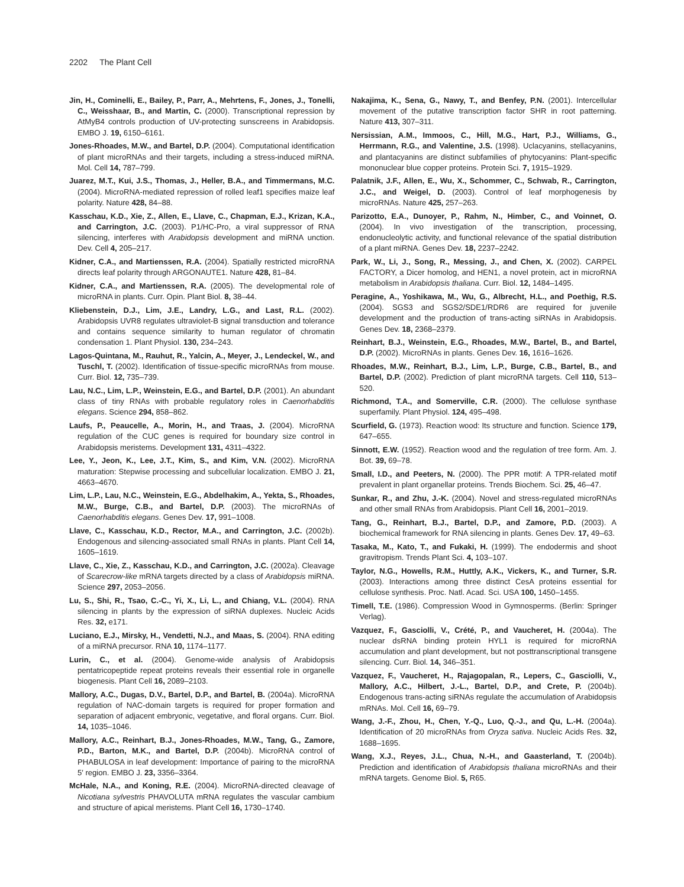2202 The Plant Cell
Jin, H., Cominelli, E., Bailey, P., Parr, A., Mehrtens, F., Jones, J., Tonelli, C., Weisshaar, B., and Martin, C. (2000). Transcriptional repression by AtMyB4 controls production of UV-protecting sunscreens in Arabidopsis. EMBO J. 19, 6150–6161.
Jones-Rhoades, M.W., and Bartel, D.P. (2004). Computational identification of plant microRNAs and their targets, including a stress-induced miRNA. Mol. Cell 14, 787–799.
Juarez, M.T., Kui, J.S., Thomas, J., Heller, B.A., and Timmermans, M.C. (2004). MicroRNA-mediated repression of rolled leaf1 specifies maize leaf polarity. Nature 428, 84–88.
Kasschau, K.D., Xie, Z., Allen, E., Llave, C., Chapman, E.J., Krizan, K.A., and Carrington, J.C. (2003). P1/HC-Pro, a viral suppressor of RNA silencing, interferes with Arabidopsis development and miRNA unction. Dev. Cell 4, 205–217.
Kidner, C.A., and Martienssen, R.A. (2004). Spatially restricted microRNA directs leaf polarity through ARGONAUTE1. Nature 428, 81–84.
Kidner, C.A., and Martienssen, R.A. (2005). The developmental role of microRNA in plants. Curr. Opin. Plant Biol. 8, 38–44.
Kliebenstein, D.J., Lim, J.E., Landry, L.G., and Last, R.L. (2002). Arabidopsis UVR8 regulates ultraviolet-B signal transduction and tolerance and contains sequence similarity to human regulator of chromatin condensation 1. Plant Physiol. 130, 234–243.
Lagos-Quintana, M., Rauhut, R., Yalcin, A., Meyer, J., Lendeckel, W., and Tuschl, T. (2002). Identification of tissue-specific microRNAs from mouse. Curr. Biol. 12, 735–739.
Lau, N.C., Lim, L.P., Weinstein, E.G., and Bartel, D.P. (2001). An abundant class of tiny RNAs with probable regulatory roles in Caenorhabditis elegans. Science 294, 858–862.
Laufs, P., Peaucelle, A., Morin, H., and Traas, J. (2004). MicroRNA regulation of the CUC genes is required for boundary size control in Arabidopsis meristems. Development 131, 4311–4322.
Lee, Y., Jeon, K., Lee, J.T., Kim, S., and Kim, V.N. (2002). MicroRNA maturation: Stepwise processing and subcellular localization. EMBO J. 21, 4663–4670.
Lim, L.P., Lau, N.C., Weinstein, E.G., Abdelhakim, A., Yekta, S., Rhoades, M.W., Burge, C.B., and Bartel, D.P. (2003). The microRNAs of Caenorhabditis elegans. Genes Dev. 17, 991–1008.
Llave, C., Kasschau, K.D., Rector, M.A., and Carrington, J.C. (2002b). Endogenous and silencing-associated small RNAs in plants. Plant Cell 14, 1605–1619.
Llave, C., Xie, Z., Kasschau, K.D., and Carrington, J.C. (2002a). Cleavage of Scarecrow-like mRNA targets directed by a class of Arabidopsis miRNA. Science 297, 2053–2056.
Lu, S., Shi, R., Tsao, C.-C., Yi, X., Li, L., and Chiang, V.L. (2004). RNA silencing in plants by the expression of siRNA duplexes. Nucleic Acids Res. 32, e171.
Luciano, E.J., Mirsky, H., Vendetti, N.J., and Maas, S. (2004). RNA editing of a miRNA precursor. RNA 10, 1174–1177.
Lurin, C., et al. (2004). Genome-wide analysis of Arabidopsis pentatricopeptide repeat proteins reveals their essential role in organelle biogenesis. Plant Cell 16, 2089–2103.
Mallory, A.C., Dugas, D.V., Bartel, D.P., and Bartel, B. (2004a). MicroRNA regulation of NAC-domain targets is required for proper formation and separation of adjacent embryonic, vegetative, and floral organs. Curr. Biol. 14, 1035–1046.
Mallory, A.C., Reinhart, B.J., Jones-Rhoades, M.W., Tang, G., Zamore, P.D., Barton, M.K., and Bartel, D.P. (2004b). MicroRNA control of PHABULOSA in leaf development: Importance of pairing to the microRNA 5′ region. EMBO J. 23, 3356–3364.
McHale, N.A., and Koning, R.E. (2004). MicroRNA-directed cleavage of Nicotiana sylvestris PHAVOLUTA mRNA regulates the vascular cambium and structure of apical meristems. Plant Cell 16, 1730–1740.
Nakajima, K., Sena, G., Nawy, T., and Benfey, P.N. (2001). Intercellular movement of the putative transcription factor SHR in root patterning. Nature 413, 307–311.
Nersissian, A.M., Immoos, C., Hill, M.G., Hart, P.J., Williams, G., Herrmann, R.G., and Valentine, J.S. (1998). Uclacyanins, stellacyanins, and plantacyanins are distinct subfamilies of phytocyanins: Plant-specific mononuclear blue copper proteins. Protein Sci. 7, 1915–1929.
Palatnik, J.F., Allen, E., Wu, X., Schommer, C., Schwab, R., Carrington, J.C., and Weigel, D. (2003). Control of leaf morphogenesis by microRNAs. Nature 425, 257–263.
Parizotto, E.A., Dunoyer, P., Rahm, N., Himber, C., and Voinnet, O. (2004). In vivo investigation of the transcription, processing, endonucleolytic activity, and functional relevance of the spatial distribution of a plant miRNA. Genes Dev. 18, 2237–2242.
Park, W., Li, J., Song, R., Messing, J., and Chen, X. (2002). CARPEL FACTORY, a Dicer homolog, and HEN1, a novel protein, act in microRNA metabolism in Arabidopsis thaliana. Curr. Biol. 12, 1484–1495.
Peragine, A., Yoshikawa, M., Wu, G., Albrecht, H.L., and Poethig, R.S. (2004). SGS3 and SGS2/SDE1/RDR6 are required for juvenile development and the production of trans-acting siRNAs in Arabidopsis. Genes Dev. 18, 2368–2379.
Reinhart, B.J., Weinstein, E.G., Rhoades, M.W., Bartel, B., and Bartel, D.P. (2002). MicroRNAs in plants. Genes Dev. 16, 1616–1626.
Rhoades, M.W., Reinhart, B.J., Lim, L.P., Burge, C.B., Bartel, B., and Bartel, D.P. (2002). Prediction of plant microRNA targets. Cell 110, 513–520.
Richmond, T.A., and Somerville, C.R. (2000). The cellulose synthase superfamily. Plant Physiol. 124, 495–498.
Scurfield, G. (1973). Reaction wood: Its structure and function. Science 179, 647–655.
Sinnott, E.W. (1952). Reaction wood and the regulation of tree form. Am. J. Bot. 39, 69–78.
Small, I.D., and Peeters, N. (2000). The PPR motif: A TPR-related motif prevalent in plant organellar proteins. Trends Biochem. Sci. 25, 46–47.
Sunkar, R., and Zhu, J.-K. (2004). Novel and stress-regulated microRNAs and other small RNAs from Arabidopsis. Plant Cell 16, 2001–2019.
Tang, G., Reinhart, B.J., Bartel, D.P., and Zamore, P.D. (2003). A biochemical framework for RNA silencing in plants. Genes Dev. 17, 49–63.
Tasaka, M., Kato, T., and Fukaki, H. (1999). The endodermis and shoot gravitropism. Trends Plant Sci. 4, 103–107.
Taylor, N.G., Howells, R.M., Huttly, A.K., Vickers, K., and Turner, S.R. (2003). Interactions among three distinct CesA proteins essential for cellulose synthesis. Proc. Natl. Acad. Sci. USA 100, 1450–1455.
Timell, T.E. (1986). Compression Wood in Gymnosperms. (Berlin: Springer Verlag).
Vazquez, F., Gasciolli, V., Crété, P., and Vaucheret, H. (2004a). The nuclear dsRNA binding protein HYL1 is required for microRNA accumulation and plant development, but not posttranscriptional transgene silencing. Curr. Biol. 14, 346–351.
Vazquez, F., Vaucheret, H., Rajagopalan, R., Lepers, C., Gasciolli, V., Mallory, A.C., Hilbert, J.-L., Bartel, D.P., and Crete, P. (2004b). Endogenous trans-acting siRNAs regulate the accumulation of Arabidopsis mRNAs. Mol. Cell 16, 69–79.
Wang, J.-F., Zhou, H., Chen, Y.-Q., Luo, Q.-J., and Qu, L.-H. (2004a). Identification of 20 microRNAs from Oryza sativa. Nucleic Acids Res. 32, 1688–1695.
Wang, X.J., Reyes, J.L., Chua, N.-H., and Gaasterland, T. (2004b). Prediction and identification of Arabidopsis thaliana microRNAs and their mRNA targets. Genome Biol. 5, R65.